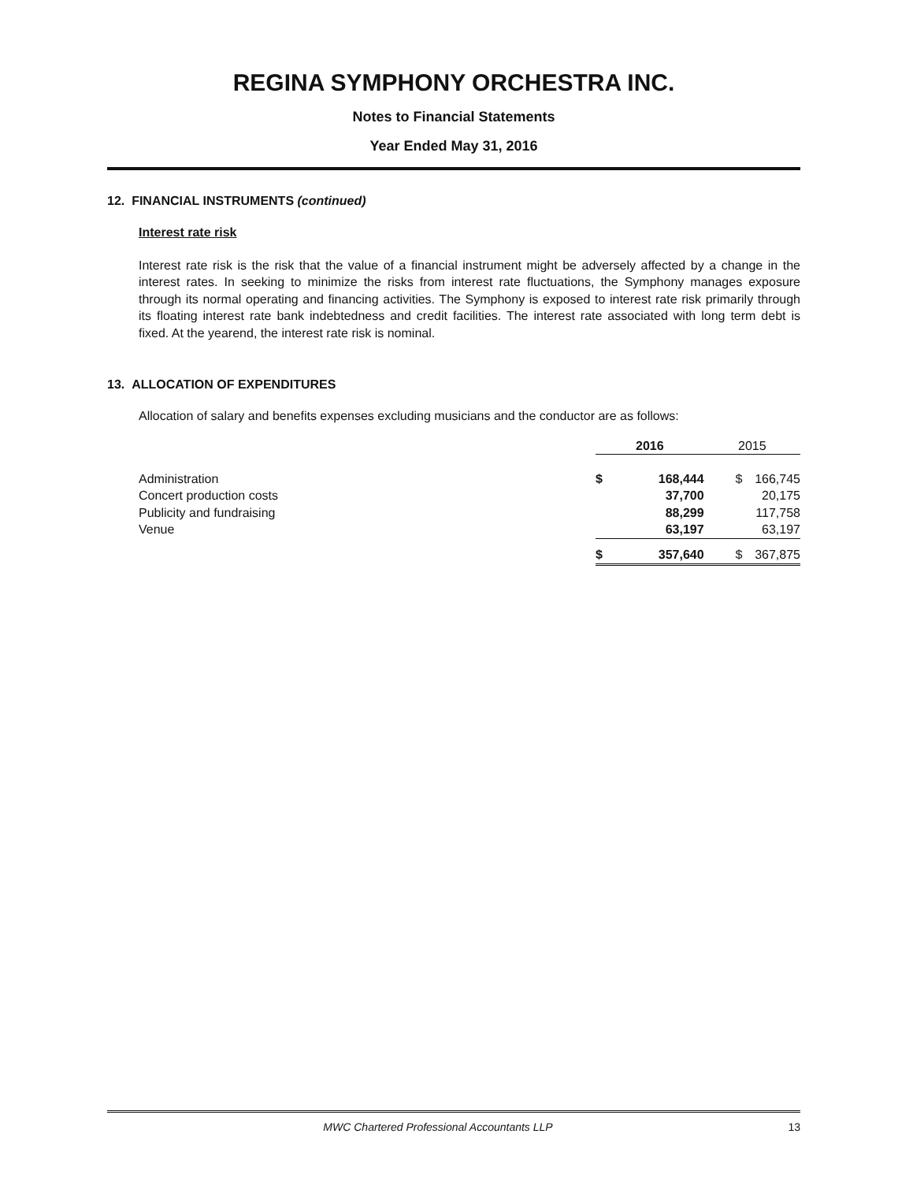REGINA SYMPHONY ORCHESTRA INC.
Notes to Financial Statements
Year Ended May 31, 2016
12. FINANCIAL INSTRUMENTS (continued)
Interest rate risk
Interest rate risk is the risk that the value of a financial instrument might be adversely affected by a change in the interest rates. In seeking to minimize the risks from interest rate fluctuations, the Symphony manages exposure through its normal operating and financing activities. The Symphony is exposed to interest rate risk primarily through its floating interest rate bank indebtedness and credit facilities. The interest rate associated with long term debt is fixed. At the yearend, the interest rate risk is nominal.
13. ALLOCATION OF EXPENDITURES
Allocation of salary and benefits expenses excluding musicians and the conductor are as follows:
| | 2016 | | 2015 | |
| Administration | $ | 168,444 | $ | 166,745 |
| Concert production costs | | 37,700 | | 20,175 |
| Publicity and fundraising | | 88,299 | | 117,758 |
| Venue | | 63,197 | | 63,197 |
| | $ | 357,640 | $ | 367,875 |
MWC Chartered Professional Accountants LLP 13